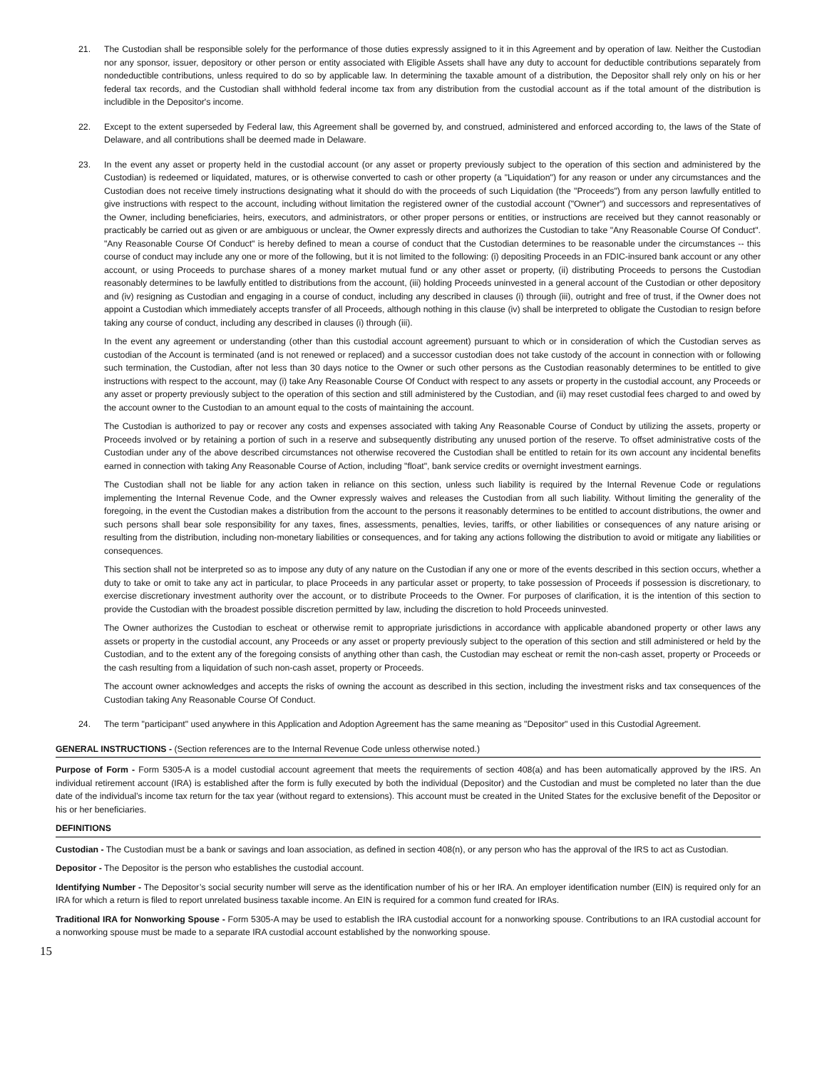21. The Custodian shall be responsible solely for the performance of those duties expressly assigned to it in this Agreement and by operation of law. Neither the Custodian nor any sponsor, issuer, depository or other person or entity associated with Eligible Assets shall have any duty to account for deductible contributions separately from nondeductible contributions, unless required to do so by applicable law. In determining the taxable amount of a distribution, the Depositor shall rely only on his or her federal tax records, and the Custodian shall withhold federal income tax from any distribution from the custodial account as if the total amount of the distribution is includible in the Depositor's income.
22. Except to the extent superseded by Federal law, this Agreement shall be governed by, and construed, administered and enforced according to, the laws of the State of Delaware, and all contributions shall be deemed made in Delaware.
23. In the event any asset or property held in the custodial account (or any asset or property previously subject to the operation of this section and administered by the Custodian) is redeemed or liquidated, matures, or is otherwise converted to cash or other property (a "Liquidation") for any reason or under any circumstances and the Custodian does not receive timely instructions designating what it should do with the proceeds of such Liquidation (the "Proceeds") from any person lawfully entitled to give instructions with respect to the account, including without limitation the registered owner of the custodial account ("Owner") and successors and representatives of the Owner, including beneficiaries, heirs, executors, and administrators, or other proper persons or entities, or instructions are received but they cannot reasonably or practicably be carried out as given or are ambiguous or unclear, the Owner expressly directs and authorizes the Custodian to take "Any Reasonable Course Of Conduct". "Any Reasonable Course Of Conduct" is hereby defined to mean a course of conduct that the Custodian determines to be reasonable under the circumstances -- this course of conduct may include any one or more of the following, but it is not limited to the following: (i) depositing Proceeds in an FDIC-insured bank account or any other account, or using Proceeds to purchase shares of a money market mutual fund or any other asset or property, (ii) distributing Proceeds to persons the Custodian reasonably determines to be lawfully entitled to distributions from the account, (iii) holding Proceeds uninvested in a general account of the Custodian or other depository and (iv) resigning as Custodian and engaging in a course of conduct, including any described in clauses (i) through (iii), outright and free of trust, if the Owner does not appoint a Custodian which immediately accepts transfer of all Proceeds, although nothing in this clause (iv) shall be interpreted to obligate the Custodian to resign before taking any course of conduct, including any described in clauses (i) through (iii).
In the event any agreement or understanding (other than this custodial account agreement) pursuant to which or in consideration of which the Custodian serves as custodian of the Account is terminated (and is not renewed or replaced) and a successor custodian does not take custody of the account in connection with or following such termination, the Custodian, after not less than 30 days notice to the Owner or such other persons as the Custodian reasonably determines to be entitled to give instructions with respect to the account, may (i) take Any Reasonable Course Of Conduct with respect to any assets or property in the custodial account, any Proceeds or any asset or property previously subject to the operation of this section and still administered by the Custodian, and (ii) may reset custodial fees charged to and owed by the account owner to the Custodian to an amount equal to the costs of maintaining the account.
The Custodian is authorized to pay or recover any costs and expenses associated with taking Any Reasonable Course of Conduct by utilizing the assets, property or Proceeds involved or by retaining a portion of such in a reserve and subsequently distributing any unused portion of the reserve. To offset administrative costs of the Custodian under any of the above described circumstances not otherwise recovered the Custodian shall be entitled to retain for its own account any incidental benefits earned in connection with taking Any Reasonable Course of Action, including "float", bank service credits or overnight investment earnings.
The Custodian shall not be liable for any action taken in reliance on this section, unless such liability is required by the Internal Revenue Code or regulations implementing the Internal Revenue Code, and the Owner expressly waives and releases the Custodian from all such liability. Without limiting the generality of the foregoing, in the event the Custodian makes a distribution from the account to the persons it reasonably determines to be entitled to account distributions, the owner and such persons shall bear sole responsibility for any taxes, fines, assessments, penalties, levies, tariffs, or other liabilities or consequences of any nature arising or resulting from the distribution, including non-monetary liabilities or consequences, and for taking any actions following the distribution to avoid or mitigate any liabilities or consequences.
This section shall not be interpreted so as to impose any duty of any nature on the Custodian if any one or more of the events described in this section occurs, whether a duty to take or omit to take any act in particular, to place Proceeds in any particular asset or property, to take possession of Proceeds if possession is discretionary, to exercise discretionary investment authority over the account, or to distribute Proceeds to the Owner. For purposes of clarification, it is the intention of this section to provide the Custodian with the broadest possible discretion permitted by law, including the discretion to hold Proceeds uninvested.
The Owner authorizes the Custodian to escheat or otherwise remit to appropriate jurisdictions in accordance with applicable abandoned property or other laws any assets or property in the custodial account, any Proceeds or any asset or property previously subject to the operation of this section and still administered or held by the Custodian, and to the extent any of the foregoing consists of anything other than cash, the Custodian may escheat or remit the non-cash asset, property or Proceeds or the cash resulting from a liquidation of such non-cash asset, property or Proceeds.
The account owner acknowledges and accepts the risks of owning the account as described in this section, including the investment risks and tax consequences of the Custodian taking Any Reasonable Course Of Conduct.
24. The term "participant" used anywhere in this Application and Adoption Agreement has the same meaning as "Depositor" used in this Custodial Agreement.
GENERAL INSTRUCTIONS - (Section references are to the Internal Revenue Code unless otherwise noted.)
Purpose of Form - Form 5305-A is a model custodial account agreement that meets the requirements of section 408(a) and has been automatically approved by the IRS. An individual retirement account (IRA) is established after the form is fully executed by both the individual (Depositor) and the Custodian and must be completed no later than the due date of the individual’s income tax return for the tax year (without regard to extensions). This account must be created in the United States for the exclusive benefit of the Depositor or his or her beneficiaries.
DEFINITIONS
Custodian - The Custodian must be a bank or savings and loan association, as defined in section 408(n), or any person who has the approval of the IRS to act as Custodian.
Depositor - The Depositor is the person who establishes the custodial account.
Identifying Number - The Depositor’s social security number will serve as the identification number of his or her IRA. An employer identification number (EIN) is required only for an IRA for which a return is filed to report unrelated business taxable income. An EIN is required for a common fund created for IRAs.
Traditional IRA for Nonworking Spouse - Form 5305-A may be used to establish the IRA custodial account for a nonworking spouse. Contributions to an IRA custodial account for a nonworking spouse must be made to a separate IRA custodial account established by the nonworking spouse.
15